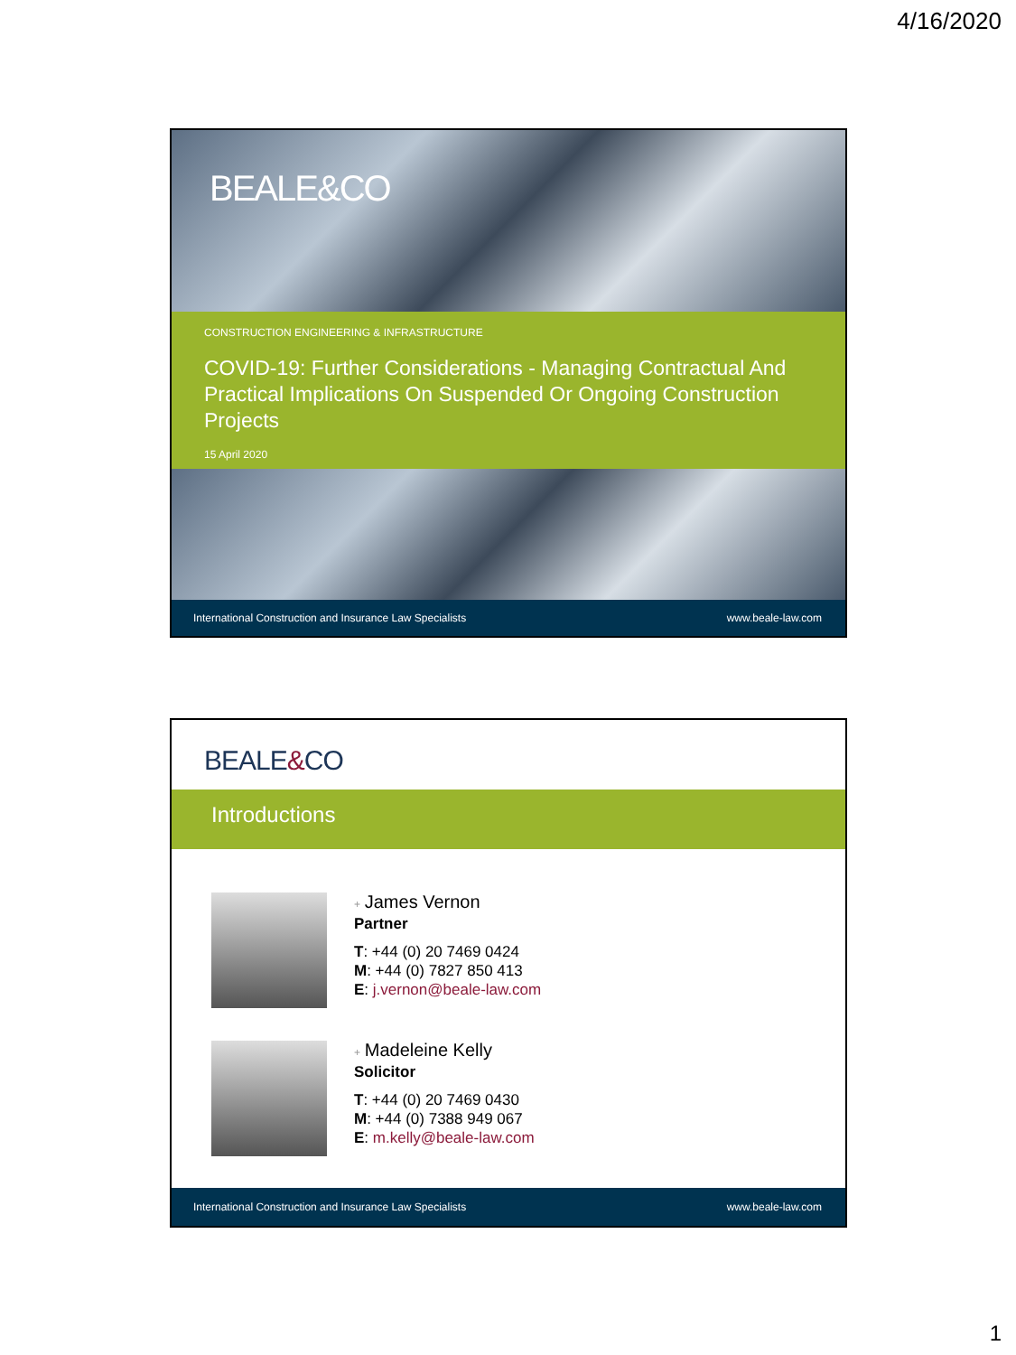4/16/2020
BEALE&CO
CONSTRUCTION ENGINEERING & INFRASTRUCTURE
COVID-19: Further Considerations - Managing Contractual And Practical Implications On Suspended Or Ongoing Construction Projects
15 April 2020
International Construction and Insurance Law Specialists www.beale-law.com
BEALE&CO
Introductions
+ James Vernon
Partner
T: +44 (0) 20 7469 0424
M: +44 (0) 7827 850 413
E: j.vernon@beale-law.com
+ Madeleine Kelly
Solicitor
T: +44 (0) 20 7469 0430
M: +44 (0) 7388 949 067
E: m.kelly@beale-law.com
International Construction and Insurance Law Specialists www.beale-law.com
1